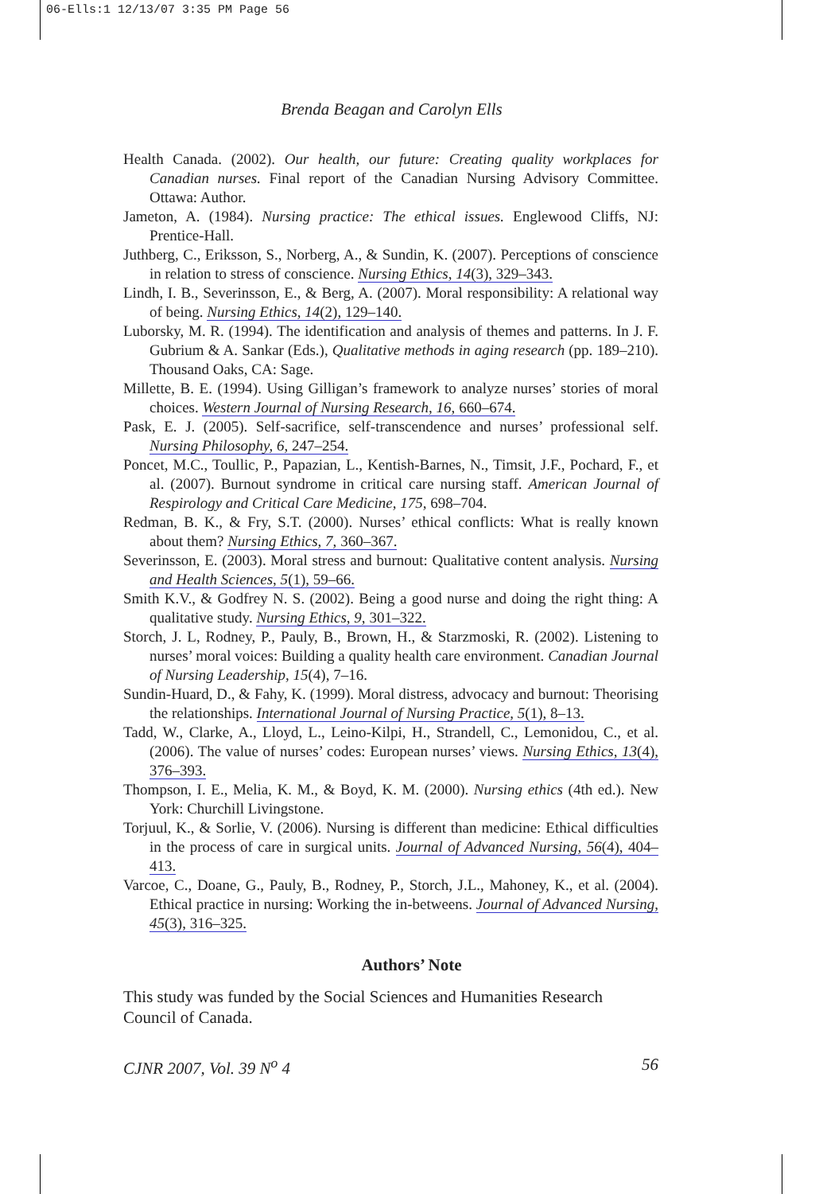06-Ells:1 12/13/07 3:35 PM Page 56
Brenda Beagan and Carolyn Ells
Health Canada. (2002). Our health, our future: Creating quality workplaces for Canadian nurses. Final report of the Canadian Nursing Advisory Committee. Ottawa: Author.
Jameton, A. (1984). Nursing practice: The ethical issues. Englewood Cliffs, NJ: Prentice-Hall.
Juthberg, C., Eriksson, S., Norberg, A., & Sundin, K. (2007). Perceptions of conscience in relation to stress of conscience. Nursing Ethics, 14(3), 329–343.
Lindh, I. B., Severinsson, E., & Berg, A. (2007). Moral responsibility: A relational way of being. Nursing Ethics, 14(2), 129–140.
Luborsky, M. R. (1994). The identification and analysis of themes and patterns. In J. F. Gubrium & A. Sankar (Eds.), Qualitative methods in aging research (pp. 189–210). Thousand Oaks, CA: Sage.
Millette, B. E. (1994). Using Gilligan’s framework to analyze nurses’ stories of moral choices. Western Journal of Nursing Research, 16, 660–674.
Pask, E. J. (2005). Self-sacrifice, self-transcendence and nurses’ professional self. Nursing Philosophy, 6, 247–254.
Poncet, M.C., Toullic, P., Papazian, L., Kentish-Barnes, N., Timsit, J.F., Pochard, F., et al. (2007). Burnout syndrome in critical care nursing staff. American Journal of Respirology and Critical Care Medicine, 175, 698–704.
Redman, B. K., & Fry, S.T. (2000). Nurses’ ethical conflicts: What is really known about them? Nursing Ethics, 7, 360–367.
Severinsson, E. (2003). Moral stress and burnout: Qualitative content analysis. Nursing and Health Sciences, 5(1), 59–66.
Smith K.V., & Godfrey N. S. (2002). Being a good nurse and doing the right thing: A qualitative study. Nursing Ethics, 9, 301–322.
Storch, J. L, Rodney, P., Pauly, B., Brown, H., & Starzmoski, R. (2002). Listening to nurses’ moral voices: Building a quality health care environment. Canadian Journal of Nursing Leadership, 15(4), 7–16.
Sundin-Huard, D., & Fahy, K. (1999). Moral distress, advocacy and burnout: Theorising the relationships. International Journal of Nursing Practice, 5(1), 8–13.
Tadd, W., Clarke, A., Lloyd, L., Leino-Kilpi, H., Strandell, C., Lemonidou, C., et al. (2006). The value of nurses’ codes: European nurses’ views. Nursing Ethics, 13(4), 376–393.
Thompson, I. E., Melia, K. M., & Boyd, K. M. (2000). Nursing ethics (4th ed.). New York: Churchill Livingstone.
Torjuul, K., & Sorlie, V. (2006). Nursing is different than medicine: Ethical difficulties in the process of care in surgical units. Journal of Advanced Nursing, 56(4), 404–413.
Varcoe, C., Doane, G., Pauly, B., Rodney, P., Storch, J.L., Mahoney, K., et al. (2004). Ethical practice in nursing: Working the in-betweens. Journal of Advanced Nursing, 45(3), 316–325.
Authors’ Note
This study was funded by the Social Sciences and Humanities Research Council of Canada.
CJNR 2007, Vol. 39 N<sup>o</sup> 4 56